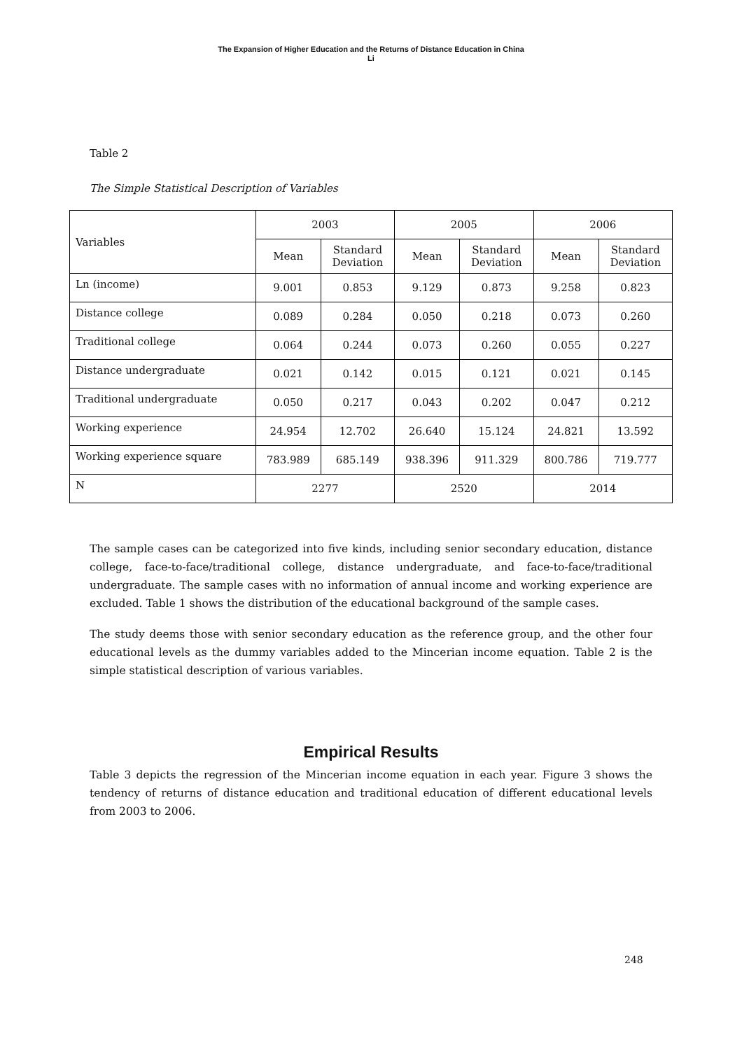The Expansion of Higher Education and the Returns of Distance Education in China
Li
Table 2
The Simple Statistical Description of Variables
| Variables | 2003 | | 2005 | | 2006 | |
| --- | --- | --- | --- | --- | --- | --- |
| | Mean | Standard Deviation | Mean | Standard Deviation | Mean | Standard Deviation |
| Ln (income) | 9.001 | 0.853 | 9.129 | 0.873 | 9.258 | 0.823 |
| Distance college | 0.089 | 0.284 | 0.050 | 0.218 | 0.073 | 0.260 |
| Traditional college | 0.064 | 0.244 | 0.073 | 0.260 | 0.055 | 0.227 |
| Distance undergraduate | 0.021 | 0.142 | 0.015 | 0.121 | 0.021 | 0.145 |
| Traditional undergraduate | 0.050 | 0.217 | 0.043 | 0.202 | 0.047 | 0.212 |
| Working experience | 24.954 | 12.702 | 26.640 | 15.124 | 24.821 | 13.592 |
| Working experience square | 783.989 | 685.149 | 938.396 | 911.329 | 800.786 | 719.777 |
| N | 2277 | | 2520 | | 2014 | |
The sample cases can be categorized into five kinds, including senior secondary education, distance college, face-to-face/traditional college, distance undergraduate, and face-to-face/traditional undergraduate. The sample cases with no information of annual income and working experience are excluded. Table 1 shows the distribution of the educational background of the sample cases.
The study deems those with senior secondary education as the reference group, and the other four educational levels as the dummy variables added to the Mincerian income equation. Table 2 is the simple statistical description of various variables.
Empirical Results
Table 3 depicts the regression of the Mincerian income equation in each year. Figure 3 shows the tendency of returns of distance education and traditional education of different educational levels from 2003 to 2006.
248